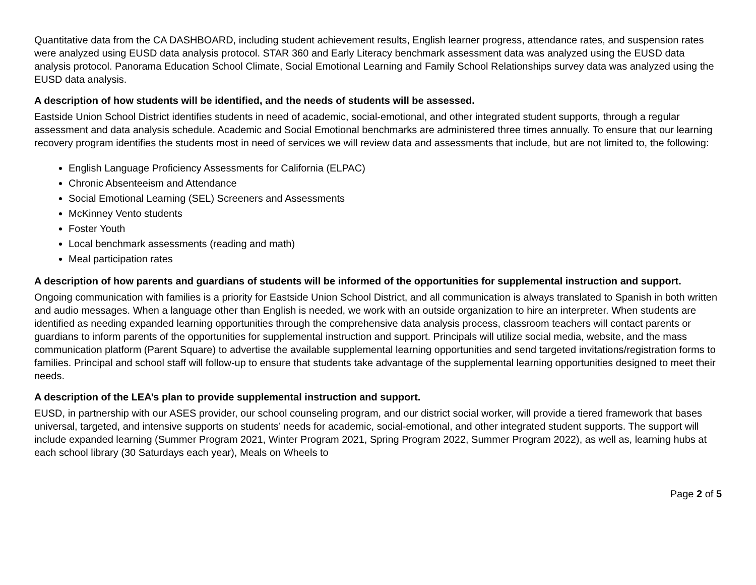Quantitative data from the CA DASHBOARD, including student achievement results, English learner progress, attendance rates, and suspension rates were analyzed using EUSD data analysis protocol. STAR 360 and Early Literacy benchmark assessment data was analyzed using the EUSD data analysis protocol. Panorama Education School Climate, Social Emotional Learning and Family School Relationships survey data was analyzed using the EUSD data analysis.
A description of how students will be identified, and the needs of students will be assessed.
Eastside Union School District identifies students in need of academic, social-emotional, and other integrated student supports, through a regular assessment and data analysis schedule. Academic and Social Emotional benchmarks are administered three times annually. To ensure that our learning recovery program identifies the students most in need of services we will review data and assessments that include, but are not limited to, the following:
English Language Proficiency Assessments for California (ELPAC)
Chronic Absenteeism and Attendance
Social Emotional Learning (SEL) Screeners and Assessments
McKinney Vento students
Foster Youth
Local benchmark assessments (reading and math)
Meal participation rates
A description of how parents and guardians of students will be informed of the opportunities for supplemental instruction and support.
Ongoing communication with families is a priority for Eastside Union School District, and all communication is always translated to Spanish in both written and audio messages. When a language other than English is needed, we work with an outside organization to hire an interpreter. When students are identified as needing expanded learning opportunities through the comprehensive data analysis process, classroom teachers will contact parents or guardians to inform parents of the opportunities for supplemental instruction and support. Principals will utilize social media, website, and the mass communication platform (Parent Square) to advertise the available supplemental learning opportunities and send targeted invitations/registration forms to families. Principal and school staff will follow-up to ensure that students take advantage of the supplemental learning opportunities designed to meet their needs.
A description of the LEA’s plan to provide supplemental instruction and support.
EUSD, in partnership with our ASES provider, our school counseling program, and our district social worker, will provide a tiered framework that bases universal, targeted, and intensive supports on students’ needs for academic, social-emotional, and other integrated student supports. The support will include expanded learning (Summer Program 2021, Winter Program 2021, Spring Program 2022, Summer Program 2022), as well as, learning hubs at each school library (30 Saturdays each year), Meals on Wheels to
Page 2 of 5